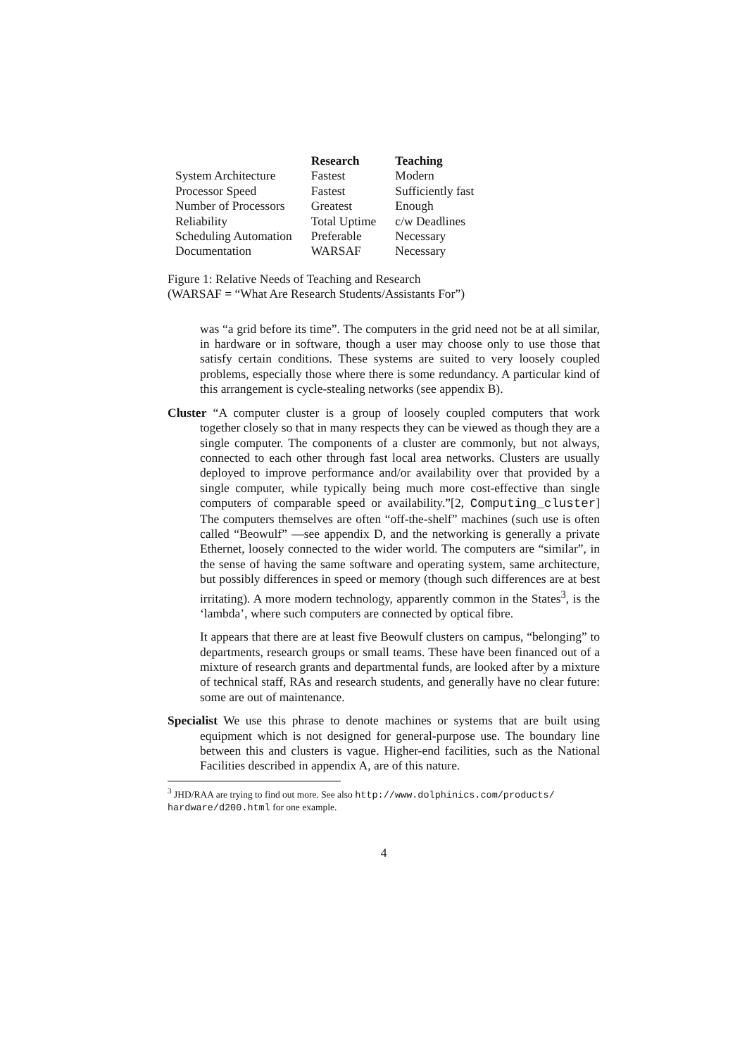| | Research | Teaching |
| --- | --- | --- |
| System Architecture | Fastest | Modern |
| Processor Speed | Fastest | Sufficiently fast |
| Number of Processors | Greatest | Enough |
| Reliability | Total Uptime | c/w Deadlines |
| Scheduling Automation | Preferable | Necessary |
| Documentation | WARSAF | Necessary |
Figure 1: Relative Needs of Teaching and Research
(WARSAF = “What Are Research Students/Assistants For”)
was “a grid before its time”. The computers in the grid need not be at all similar, in hardware or in software, though a user may choose only to use those that satisfy certain conditions. These systems are suited to very loosely coupled problems, especially those where there is some redundancy. A particular kind of this arrangement is cycle-stealing networks (see appendix B).
Cluster “A computer cluster is a group of loosely coupled computers that work together closely so that in many respects they can be viewed as though they are a single computer. The components of a cluster are commonly, but not always, connected to each other through fast local area networks. Clusters are usually deployed to improve performance and/or availability over that provided by a single computer, while typically being much more cost-effective than single computers of comparable speed or availability.”[2, Computing_cluster] The computers themselves are often “off-the-shelf” machines (such use is often called “Beowulf” —see appendix D, and the networking is generally a private Ethernet, loosely connected to the wider world. The computers are “similar”, in the sense of having the same software and operating system, same architecture, but possibly differences in speed or memory (though such differences are at best irritating). A more modern technology, apparently common in the States<sup>3</sup>, is the ‘lambda’, where such computers are connected by optical fibre.
It appears that there are at least five Beowulf clusters on campus, “belonging” to departments, research groups or small teams. These have been financed out of a mixture of research grants and departmental funds, are looked after by a mixture of technical staff, RAs and research students, and generally have no clear future: some are out of maintenance.
Specialist We use this phrase to denote machines or systems that are built using equipment which is not designed for general-purpose use. The boundary line between this and clusters is vague. Higher-end facilities, such as the National Facilities described in appendix A, are of this nature.
<sup>3</sup> JHD/RAA are trying to find out more. See also http://www.dolphinics.com/products/ hardware/d200.html for one example.
4